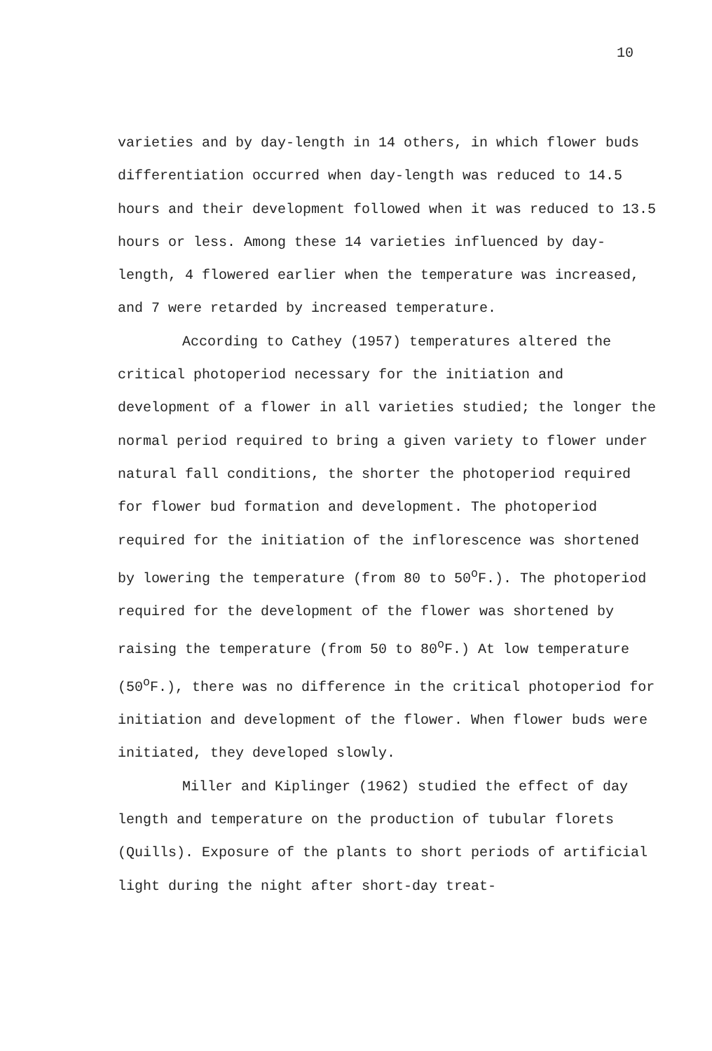10
varieties and by day-length in 14 others, in which flower buds differentiation occurred when day-length was reduced to 14.5 hours and their development followed when it was reduced to 13.5 hours or less. Among these 14 varieties influenced by day-length, 4 flowered earlier when the temperature was increased, and 7 were retarded by increased temperature.
According to Cathey (1957) temperatures altered the critical photoperiod necessary for the initiation and development of a flower in all varieties studied; the longer the normal period required to bring a given variety to flower under natural fall conditions, the shorter the photoperiod required for flower bud formation and development. The photoperiod required for the initiation of the inflorescence was shortened by lowering the temperature (from 80 to 50<sup>o</sup>F.). The photoperiod required for the development of the flower was shortened by raising the temperature (from 50 to 80<sup>o</sup>F.) At low temperature (50<sup>o</sup>F.), there was no difference in the critical photoperiod for initiation and development of the flower. When flower buds were initiated, they developed slowly.
Miller and Kiplinger (1962) studied the effect of day length and temperature on the production of tubular florets (Quills). Exposure of the plants to short periods of artificial light during the night after short-day treat-